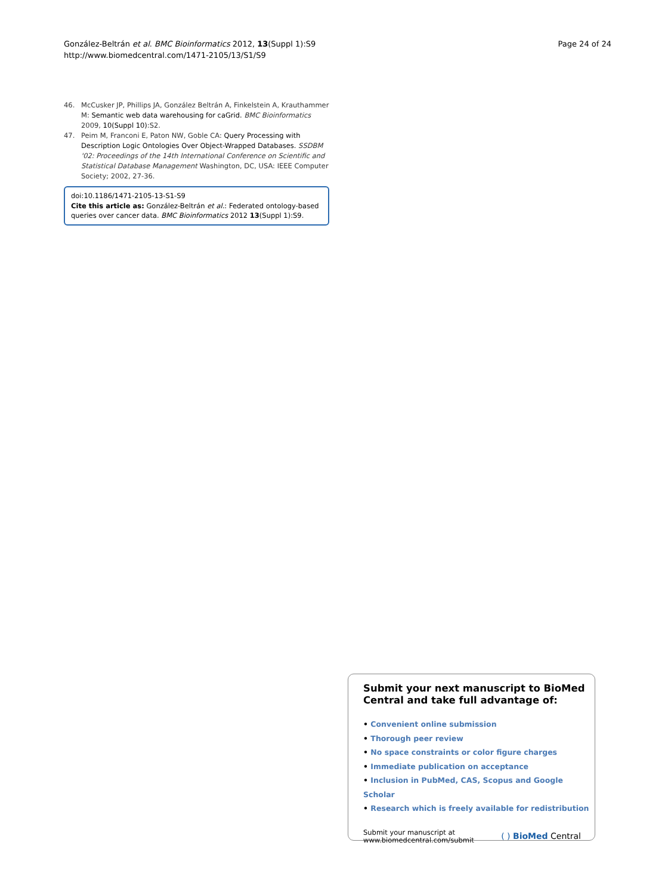González-Beltrán et al. BMC Bioinformatics 2012, 13(Suppl 1):S9
http://www.biomedcentral.com/1471-2105/13/S1/S9
Page 24 of 24
46. McCusker JP, Phillips JA, González Beltrán A, Finkelstein A, Krauthammer M: Semantic web data warehousing for caGrid. BMC Bioinformatics 2009, 10(Suppl 10):S2.
47. Peim M, Franconi E, Paton NW, Goble CA: Query Processing with Description Logic Ontologies Over Object-Wrapped Databases. SSDBM '02: Proceedings of the 14th International Conference on Scientific and Statistical Database Management Washington, DC, USA: IEEE Computer Society; 2002, 27-36.
doi:10.1186/1471-2105-13-S1-S9
Cite this article as: González-Beltrán et al.: Federated ontology-based queries over cancer data. BMC Bioinformatics 2012 13(Suppl 1):S9.
Submit your next manuscript to BioMed Central and take full advantage of:
• Convenient online submission
• Thorough peer review
• No space constraints or color figure charges
• Immediate publication on acceptance
• Inclusion in PubMed, CAS, Scopus and Google Scholar
• Research which is freely available for redistribution
Submit your manuscript at
www.biomedcentral.com/submit
( ) BioMed Central